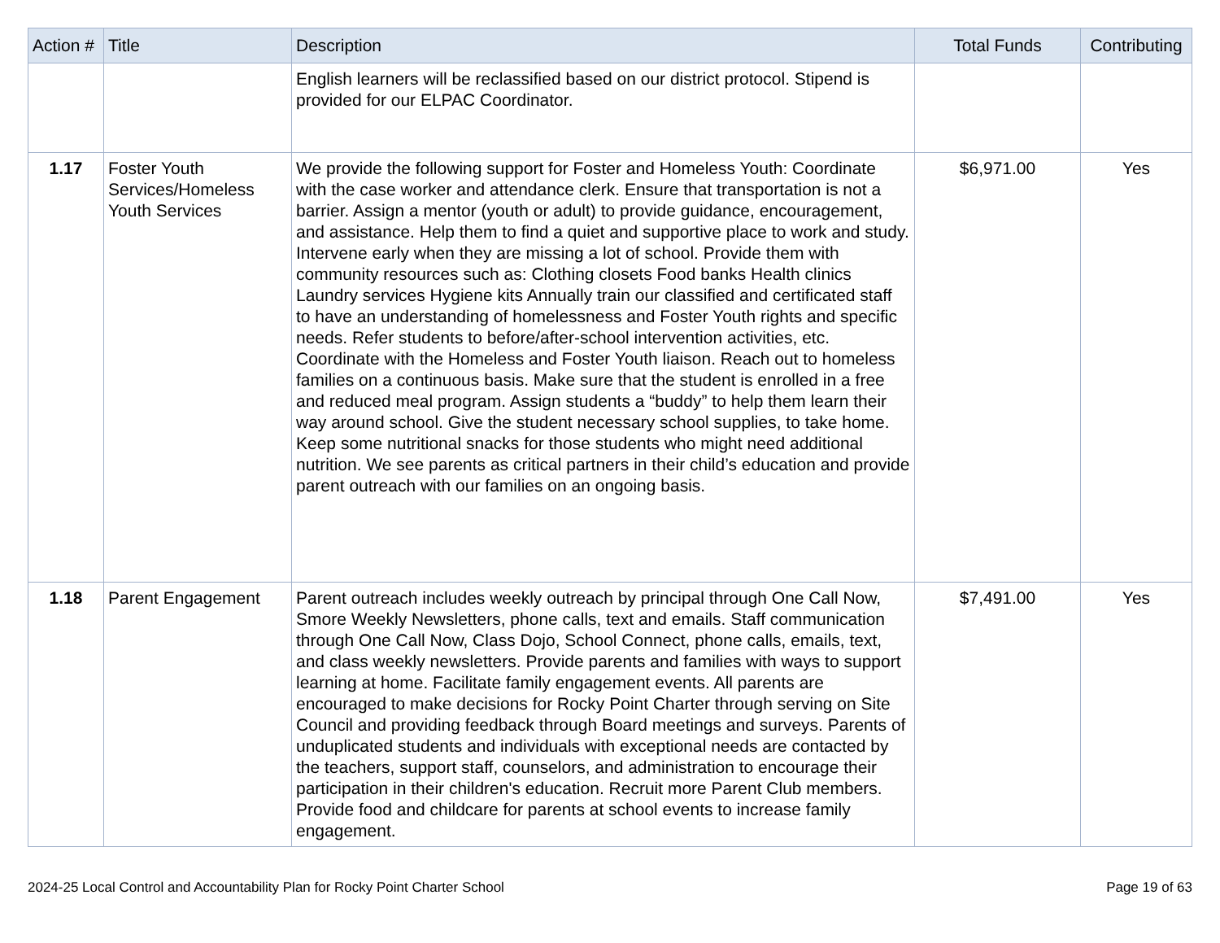| Action # | Title | Description | Total Funds | Contributing |
| --- | --- | --- | --- | --- |
| | | English learners will be reclassified based on our district protocol. Stipend is provided for our ELPAC Coordinator. | | |
| 1.17 | Foster Youth Services/Homeless Youth Services | We provide the following support for Foster and Homeless Youth: Coordinate with the case worker and attendance clerk. Ensure that transportation is not a barrier. Assign a mentor (youth or adult) to provide guidance, encouragement, and assistance. Help them to find a quiet and supportive place to work and study. Intervene early when they are missing a lot of school. Provide them with community resources such as: Clothing closets Food banks Health clinics Laundry services Hygiene kits Annually train our classified and certificated staff to have an understanding of homelessness and Foster Youth rights and specific needs. Refer students to before/after-school intervention activities, etc. Coordinate with the Homeless and Foster Youth liaison. Reach out to homeless families on a continuous basis. Make sure that the student is enrolled in a free and reduced meal program. Assign students a “buddy” to help them learn their way around school. Give the student necessary school supplies, to take home. Keep some nutritional snacks for those students who might need additional nutrition. We see parents as critical partners in their child’s education and provide parent outreach with our families on an ongoing basis. | $6,971.00 | Yes |
| 1.18 | Parent Engagement | Parent outreach includes weekly outreach by principal through One Call Now, Smore Weekly Newsletters, phone calls, text and emails. Staff communication through One Call Now, Class Dojo, School Connect, phone calls, emails, text, and class weekly newsletters. Provide parents and families with ways to support learning at home. Facilitate family engagement events. All parents are encouraged to make decisions for Rocky Point Charter through serving on Site Council and providing feedback through Board meetings and surveys. Parents of unduplicated students and individuals with exceptional needs are contacted by the teachers, support staff, counselors, and administration to encourage their participation in their children's education. Recruit more Parent Club members. Provide food and childcare for parents at school events to increase family engagement. | $7,491.00 | Yes |
2024-25 Local Control and Accountability Plan for Rocky Point Charter School Page 19 of 63